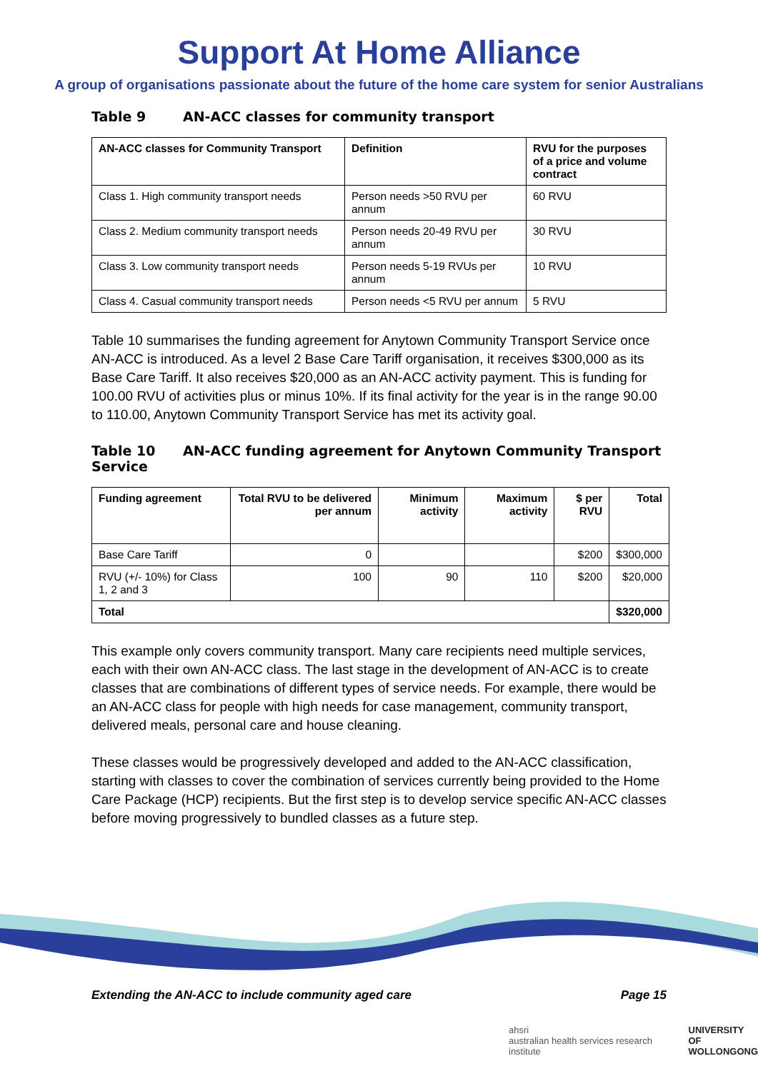Support At Home Alliance
A group of organisations passionate about the future of the home care system for senior Australians
Table 9 AN-ACC classes for community transport
| AN-ACC classes for Community Transport | Definition | RVU for the purposes of a price and volume contract |
| --- | --- | --- |
| Class 1. High community transport needs | Person needs >50 RVU per annum | 60 RVU |
| Class 2. Medium community transport needs | Person needs 20-49 RVU per annum | 30 RVU |
| Class 3. Low community transport needs | Person needs 5-19 RVUs per annum | 10 RVU |
| Class 4. Casual community transport needs | Person needs <5 RVU per annum | 5 RVU |
Table 10 summarises the funding agreement for Anytown Community Transport Service once AN-ACC is introduced. As a level 2 Base Care Tariff organisation, it receives $300,000 as its Base Care Tariff. It also receives $20,000 as an AN-ACC activity payment. This is funding for 100.00 RVU of activities plus or minus 10%. If its final activity for the year is in the range 90.00 to 110.00, Anytown Community Transport Service has met its activity goal.
Table 10 AN-ACC funding agreement for Anytown Community Transport Service
| Funding agreement | Total RVU to be delivered per annum | Minimum activity | Maximum activity | $ per RVU | Total |
| --- | --- | --- | --- | --- | --- |
| Base Care Tariff | 0 | | | $200 | $300,000 |
| RVU (+/- 10%) for Class 1, 2 and 3 | 100 | 90 | 110 | $200 | $20,000 |
| Total | | | | | $320,000 |
This example only covers community transport. Many care recipients need multiple services, each with their own AN-ACC class. The last stage in the development of AN-ACC is to create classes that are combinations of different types of service needs. For example, there would be an AN-ACC class for people with high needs for case management, community transport, delivered meals, personal care and house cleaning.
These classes would be progressively developed and added to the AN-ACC classification, starting with classes to cover the combination of services currently being provided to the Home Care Package (HCP) recipients. But the first step is to develop service specific AN-ACC classes before moving progressively to bundled classes as a future step.
Extending the AN-ACC to include community aged care Page 15
ahsri
australian health services research institute UNIVERSITY OF
WOLLONGONG